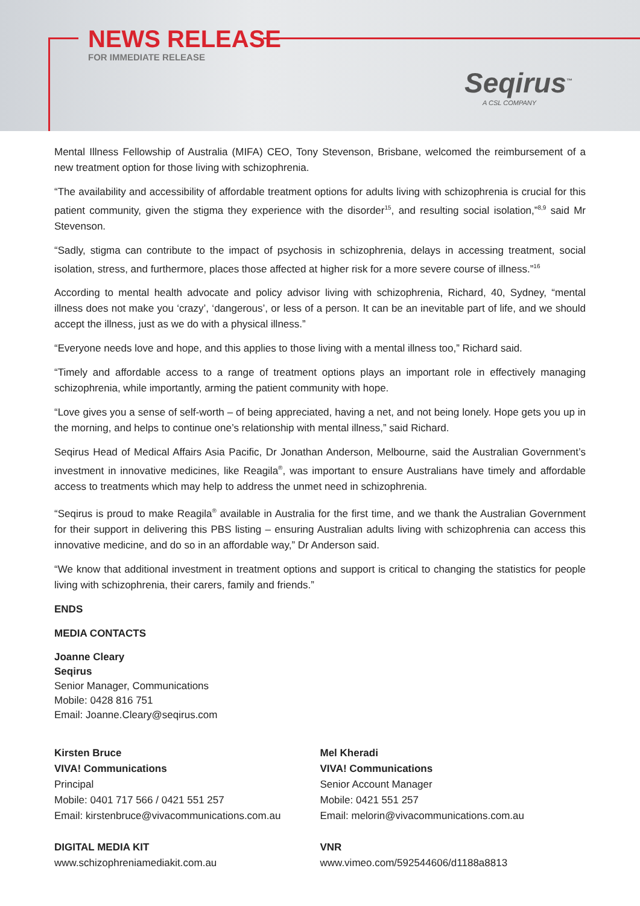NEWS RELEASE
FOR IMMEDIATE RELEASE
Seqirus<sup>™</sup>
A CSL COMPANY
Mental Illness Fellowship of Australia (MIFA) CEO, Tony Stevenson, Brisbane, welcomed the reimbursement of a new treatment option for those living with schizophrenia.
“The availability and accessibility of affordable treatment options for adults living with schizophrenia is crucial for this patient community, given the stigma they experience with the disorder<sup>15</sup>, and resulting social isolation,”<sup>8,9</sup> said Mr Stevenson.
“Sadly, stigma can contribute to the impact of psychosis in schizophrenia, delays in accessing treatment, social isolation, stress, and furthermore, places those affected at higher risk for a more severe course of illness.”<sup>16</sup>
According to mental health advocate and policy advisor living with schizophrenia, Richard, 40, Sydney, “mental illness does not make you ‘crazy’, ‘dangerous’, or less of a person. It can be an inevitable part of life, and we should accept the illness, just as we do with a physical illness.”
“Everyone needs love and hope, and this applies to those living with a mental illness too,” Richard said.
“Timely and affordable access to a range of treatment options plays an important role in effectively managing schizophrenia, while importantly, arming the patient community with hope.
“Love gives you a sense of self-worth – of being appreciated, having a net, and not being lonely. Hope gets you up in the morning, and helps to continue one’s relationship with mental illness,” said Richard.
Seqirus Head of Medical Affairs Asia Pacific, Dr Jonathan Anderson, Melbourne, said the Australian Government’s investment in innovative medicines, like Reagila<sup>®</sup>, was important to ensure Australians have timely and affordable access to treatments which may help to address the unmet need in schizophrenia.
“Seqirus is proud to make Reagila<sup>®</sup> available in Australia for the first time, and we thank the Australian Government for their support in delivering this PBS listing – ensuring Australian adults living with schizophrenia can access this innovative medicine, and do so in an affordable way,” Dr Anderson said.
“We know that additional investment in treatment options and support is critical to changing the statistics for people living with schizophrenia, their carers, family and friends.”
ENDS
MEDIA CONTACTS
Joanne Cleary
Seqirus
Senior Manager, Communications
Mobile: 0428 816 751
Email: Joanne.Cleary@seqirus.com
Kirsten Bruce
VIVA! Communications
Principal
Mobile: 0401 717 566 / 0421 551 257
Email: kirstenbruce@vivacommunications.com.au
Mel Kheradi
VIVA! Communications
Senior Account Manager
Mobile: 0421 551 257
Email: melorin@vivacommunications.com.au
DIGITAL MEDIA KIT
www.schizophreniamediakit.com.au
VNR
www.vimeo.com/592544606/d1188a8813